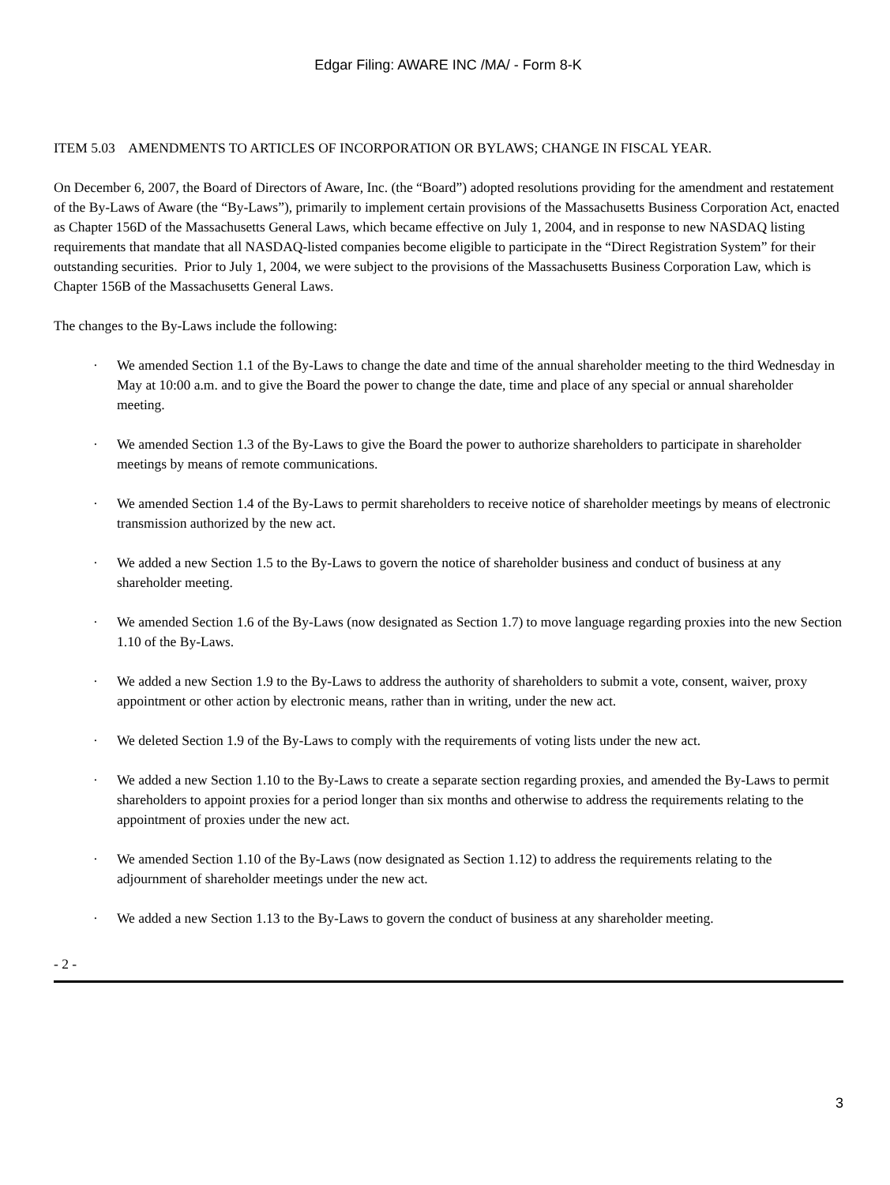Edgar Filing: AWARE INC /MA/ - Form 8-K
ITEM 5.03 AMENDMENTS TO ARTICLES OF INCORPORATION OR BYLAWS; CHANGE IN FISCAL YEAR.
On December 6, 2007, the Board of Directors of Aware, Inc. (the “Board”) adopted resolutions providing for the amendment and restatement of the By-Laws of Aware (the “By-Laws”), primarily to implement certain provisions of the Massachusetts Business Corporation Act, enacted as Chapter 156D of the Massachusetts General Laws, which became effective on July 1, 2004, and in response to new NASDAQ listing requirements that mandate that all NASDAQ-listed companies become eligible to participate in the “Direct Registration System” for their outstanding securities. Prior to July 1, 2004, we were subject to the provisions of the Massachusetts Business Corporation Law, which is Chapter 156B of the Massachusetts General Laws.
The changes to the By-Laws include the following:
· We amended Section 1.1 of the By-Laws to change the date and time of the annual shareholder meeting to the third Wednesday in May at 10:00 a.m. and to give the Board the power to change the date, time and place of any special or annual shareholder meeting.
· We amended Section 1.3 of the By-Laws to give the Board the power to authorize shareholders to participate in shareholder meetings by means of remote communications.
· We amended Section 1.4 of the By-Laws to permit shareholders to receive notice of shareholder meetings by means of electronic transmission authorized by the new act.
· We added a new Section 1.5 to the By-Laws to govern the notice of shareholder business and conduct of business at any shareholder meeting.
· We amended Section 1.6 of the By-Laws (now designated as Section 1.7) to move language regarding proxies into the new Section 1.10 of the By-Laws.
· We added a new Section 1.9 to the By-Laws to address the authority of shareholders to submit a vote, consent, waiver, proxy appointment or other action by electronic means, rather than in writing, under the new act.
· We deleted Section 1.9 of the By-Laws to comply with the requirements of voting lists under the new act.
· We added a new Section 1.10 to the By-Laws to create a separate section regarding proxies, and amended the By-Laws to permit shareholders to appoint proxies for a period longer than six months and otherwise to address the requirements relating to the appointment of proxies under the new act.
· We amended Section 1.10 of the By-Laws (now designated as Section 1.12) to address the requirements relating to the adjournment of shareholder meetings under the new act.
· We added a new Section 1.13 to the By-Laws to govern the conduct of business at any shareholder meeting.
- 2 -
3